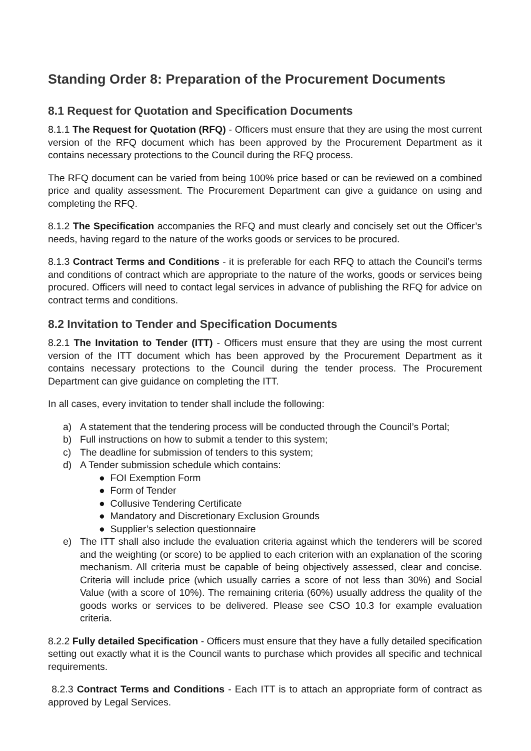Standing Order 8: Preparation of the Procurement Documents
8.1 Request for Quotation and Specification Documents
8.1.1 The Request for Quotation (RFQ) - Officers must ensure that they are using the most current version of the RFQ document which has been approved by the Procurement Department as it contains necessary protections to the Council during the RFQ process.
The RFQ document can be varied from being 100% price based or can be reviewed on a combined price and quality assessment. The Procurement Department can give a guidance on using and completing the RFQ.
8.1.2 The Specification accompanies the RFQ and must clearly and concisely set out the Officer’s needs, having regard to the nature of the works goods or services to be procured.
8.1.3 Contract Terms and Conditions - it is preferable for each RFQ to attach the Council’s terms and conditions of contract which are appropriate to the nature of the works, goods or services being procured. Officers will need to contact legal services in advance of publishing the RFQ for advice on contract terms and conditions.
8.2 Invitation to Tender and Specification Documents
8.2.1 The Invitation to Tender (ITT) - Officers must ensure that they are using the most current version of the ITT document which has been approved by the Procurement Department as it contains necessary protections to the Council during the tender process. The Procurement Department can give guidance on completing the ITT.
In all cases, every invitation to tender shall include the following:
a) A statement that the tendering process will be conducted through the Council’s Portal;
b) Full instructions on how to submit a tender to this system;
c) The deadline for submission of tenders to this system;
d) A Tender submission schedule which contains:
● FOI Exemption Form
● Form of Tender
● Collusive Tendering Certificate
● Mandatory and Discretionary Exclusion Grounds
● Supplier’s selection questionnaire
e) The ITT shall also include the evaluation criteria against which the tenderers will be scored and the weighting (or score) to be applied to each criterion with an explanation of the scoring mechanism. All criteria must be capable of being objectively assessed, clear and concise. Criteria will include price (which usually carries a score of not less than 30%) and Social Value (with a score of 10%). The remaining criteria (60%) usually address the quality of the goods works or services to be delivered. Please see CSO 10.3 for example evaluation criteria.
8.2.2 Fully detailed Specification - Officers must ensure that they have a fully detailed specification setting out exactly what it is the Council wants to purchase which provides all specific and technical requirements.
8.2.3 Contract Terms and Conditions - Each ITT is to attach an appropriate form of contract as approved by Legal Services.